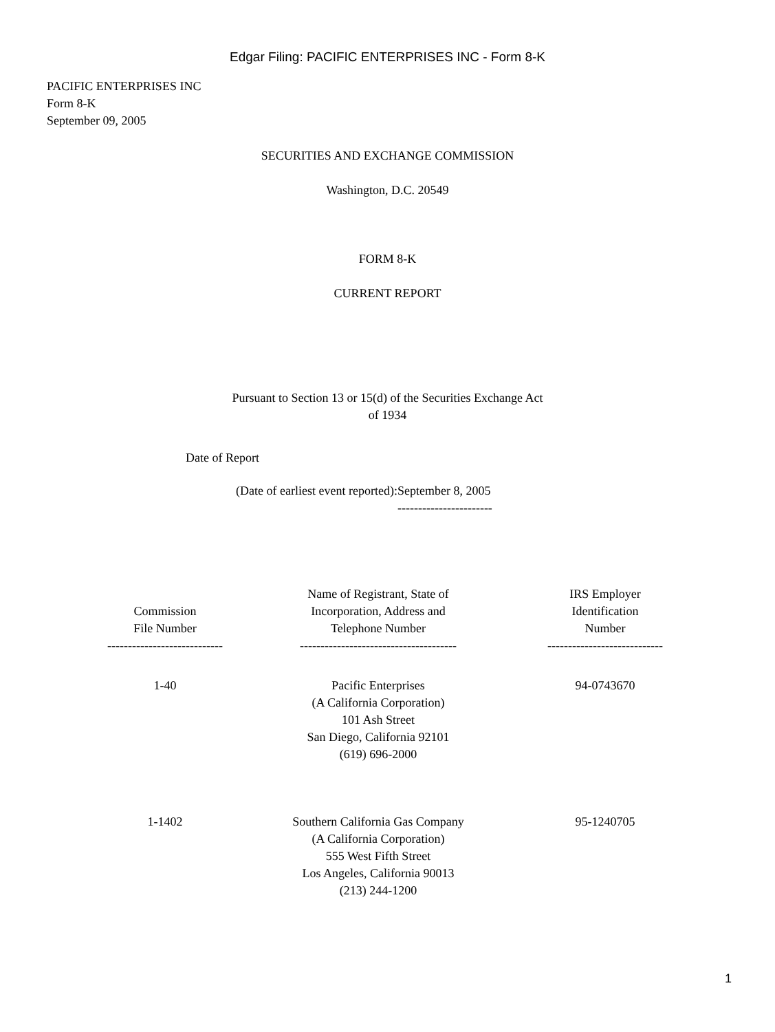Edgar Filing: PACIFIC ENTERPRISES INC - Form 8-K
PACIFIC ENTERPRISES INC
Form 8-K
September 09, 2005
SECURITIES AND EXCHANGE COMMISSION
Washington, D.C. 20549
FORM 8-K
CURRENT REPORT
Pursuant to Section 13 or 15(d) of the Securities Exchange Act
of 1934
Date of Report
(Date of earliest event reported):
September 8, 2005
-----------------------
| Commission File Number ---------------------------- | Name of Registrant, State of Incorporation, Address and Telephone Number -------------------------------------- | IRS Employer Identification Number ---------------------------- |
| --- | --- | --- |
| 1-40 | Pacific Enterprises (A California Corporation) 101 Ash Street San Diego, California 92101 (619) 696-2000 | 94-0743670 |
| 1-1402 | Southern California Gas Company (A California Corporation) 555 West Fifth Street Los Angeles, California 90013 (213) 244-1200 | 95-1240705 |
1